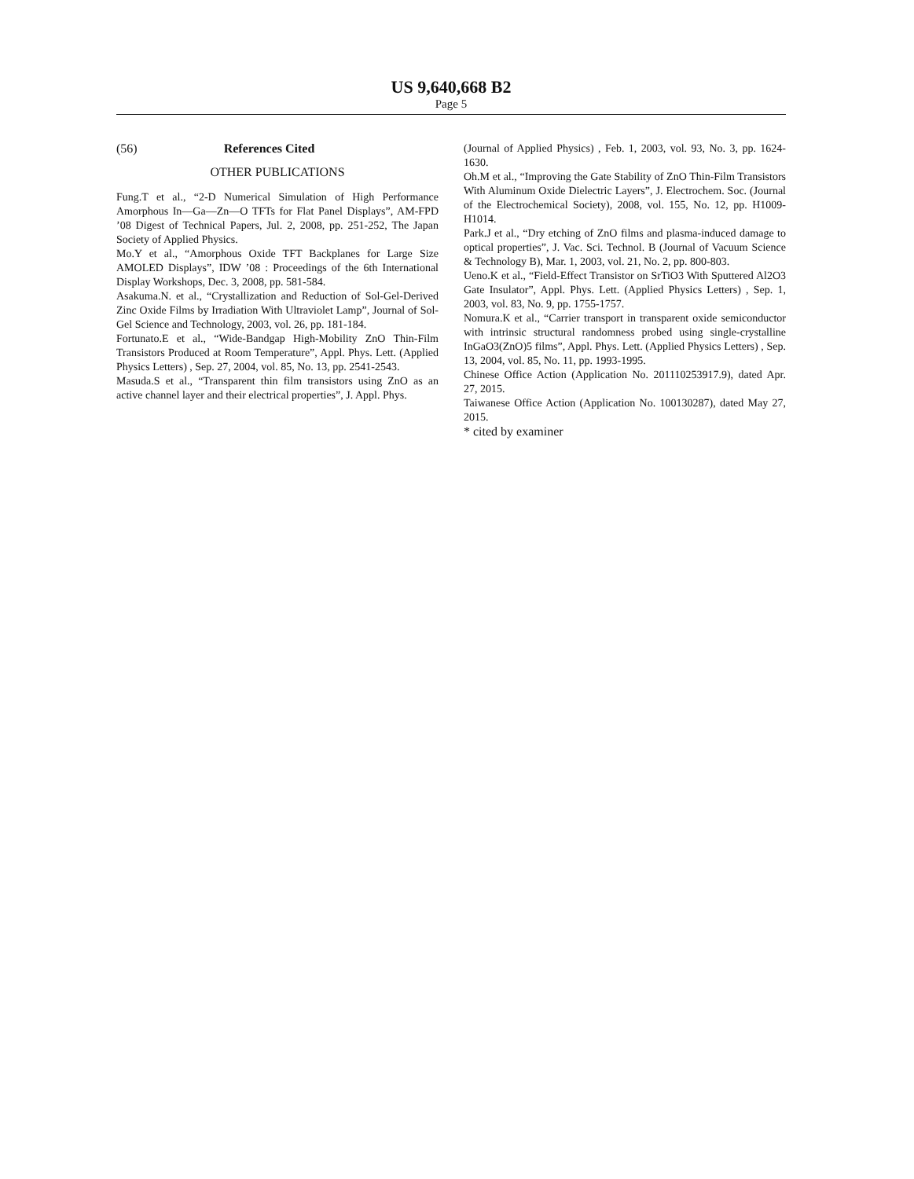US 9,640,668 B2
Page 5
(56) References Cited
OTHER PUBLICATIONS
Fung.T et al., “2-D Numerical Simulation of High Performance Amorphous In—Ga—Zn—O TFTs for Flat Panel Displays”, AM-FPD ’08 Digest of Technical Papers, Jul. 2, 2008, pp. 251-252, The Japan Society of Applied Physics.
Mo.Y et al., “Amorphous Oxide TFT Backplanes for Large Size AMOLED Displays”, IDW ’08 : Proceedings of the 6th International Display Workshops, Dec. 3, 2008, pp. 581-584.
Asakuma.N. et al., “Crystallization and Reduction of Sol-Gel-Derived Zinc Oxide Films by Irradiation With Ultraviolet Lamp”, Journal of Sol-Gel Science and Technology, 2003, vol. 26, pp. 181-184.
Fortunato.E et al., “Wide-Bandgap High-Mobility ZnO Thin-Film Transistors Produced at Room Temperature”, Appl. Phys. Lett. (Applied Physics Letters) , Sep. 27, 2004, vol. 85, No. 13, pp. 2541-2543.
Masuda.S et al., “Transparent thin film transistors using ZnO as an active channel layer and their electrical properties”, J. Appl. Phys.
(Journal of Applied Physics) , Feb. 1, 2003, vol. 93, No. 3, pp. 1624-1630.
Oh.M et al., “Improving the Gate Stability of ZnO Thin-Film Transistors With Aluminum Oxide Dielectric Layers”, J. Electrochem. Soc. (Journal of the Electrochemical Society), 2008, vol. 155, No. 12, pp. H1009-H1014.
Park.J et al., “Dry etching of ZnO films and plasma-induced damage to optical properties”, J. Vac. Sci. Technol. B (Journal of Vacuum Science & Technology B), Mar. 1, 2003, vol. 21, No. 2, pp. 800-803.
Ueno.K et al., “Field-Effect Transistor on SrTiO3 With Sputtered Al2O3 Gate Insulator”, Appl. Phys. Lett. (Applied Physics Letters) , Sep. 1, 2003, vol. 83, No. 9, pp. 1755-1757.
Nomura.K et al., “Carrier transport in transparent oxide semiconductor with intrinsic structural randomness probed using single-crystalline InGaO3(ZnO)5 films”, Appl. Phys. Lett. (Applied Physics Letters) , Sep. 13, 2004, vol. 85, No. 11, pp. 1993-1995.
Chinese Office Action (Application No. 201110253917.9), dated Apr. 27, 2015.
Taiwanese Office Action (Application No. 100130287), dated May 27, 2015.
* cited by examiner